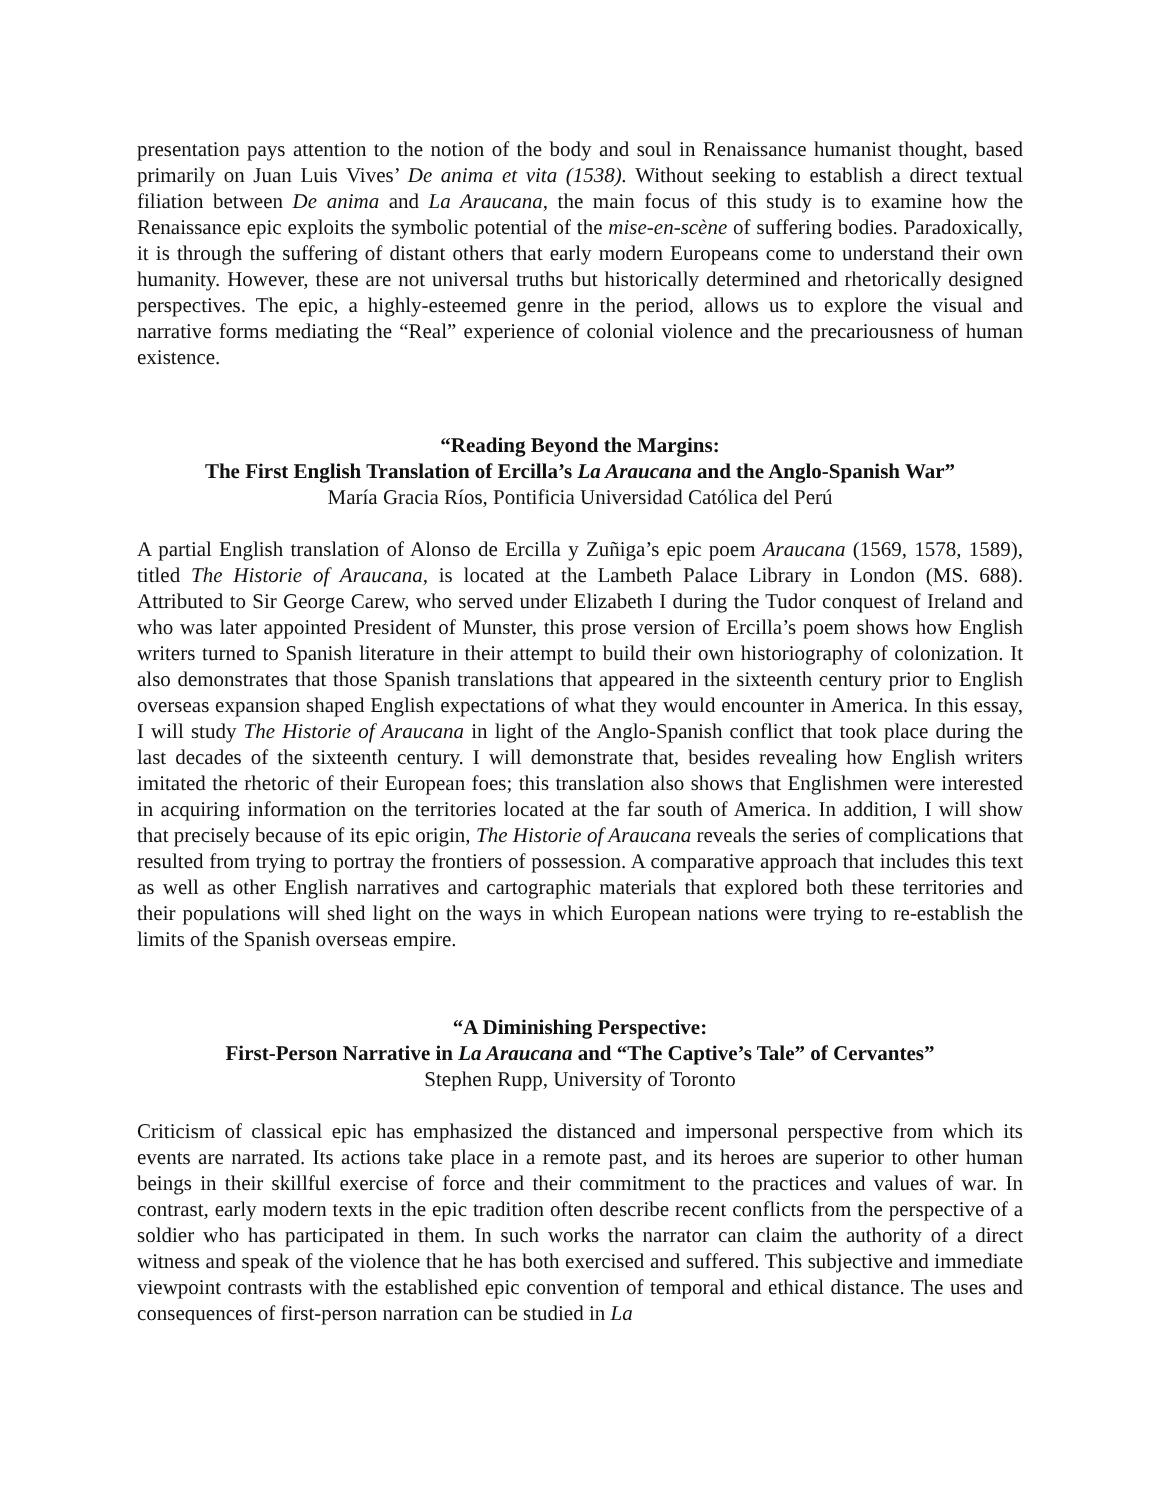presentation pays attention to the notion of the body and soul in Renaissance humanist thought, based primarily on Juan Luis Vives’ De anima et vita (1538). Without seeking to establish a direct textual filiation between De anima and La Araucana, the main focus of this study is to examine how the Renaissance epic exploits the symbolic potential of the mise-en-scène of suffering bodies. Paradoxically, it is through the suffering of distant others that early modern Europeans come to understand their own humanity. However, these are not universal truths but historically determined and rhetorically designed perspectives. The epic, a highly-esteemed genre in the period, allows us to explore the visual and narrative forms mediating the “Real” experience of colonial violence and the precariousness of human existence.
“Reading Beyond the Margins:
The First English Translation of Ercilla’s La Araucana and the Anglo-Spanish War”
María Gracia Ríos, Pontificia Universidad Católica del Perú
A partial English translation of Alonso de Ercilla y Zuñiga’s epic poem Araucana (1569, 1578, 1589), titled The Historie of Araucana, is located at the Lambeth Palace Library in London (MS. 688). Attributed to Sir George Carew, who served under Elizabeth I during the Tudor conquest of Ireland and who was later appointed President of Munster, this prose version of Ercilla’s poem shows how English writers turned to Spanish literature in their attempt to build their own historiography of colonization. It also demonstrates that those Spanish translations that appeared in the sixteenth century prior to English overseas expansion shaped English expectations of what they would encounter in America. In this essay, I will study The Historie of Araucana in light of the Anglo-Spanish conflict that took place during the last decades of the sixteenth century. I will demonstrate that, besides revealing how English writers imitated the rhetoric of their European foes; this translation also shows that Englishmen were interested in acquiring information on the territories located at the far south of America. In addition, I will show that precisely because of its epic origin, The Historie of Araucana reveals the series of complications that resulted from trying to portray the frontiers of possession. A comparative approach that includes this text as well as other English narratives and cartographic materials that explored both these territories and their populations will shed light on the ways in which European nations were trying to re-establish the limits of the Spanish overseas empire.
“A Diminishing Perspective:
First-Person Narrative in La Araucana and “The Captive’s Tale” of Cervantes”
Stephen Rupp, University of Toronto
Criticism of classical epic has emphasized the distanced and impersonal perspective from which its events are narrated. Its actions take place in a remote past, and its heroes are superior to other human beings in their skillful exercise of force and their commitment to the practices and values of war. In contrast, early modern texts in the epic tradition often describe recent conflicts from the perspective of a soldier who has participated in them. In such works the narrator can claim the authority of a direct witness and speak of the violence that he has both exercised and suffered. This subjective and immediate viewpoint contrasts with the established epic convention of temporal and ethical distance. The uses and consequences of first-person narration can be studied in La